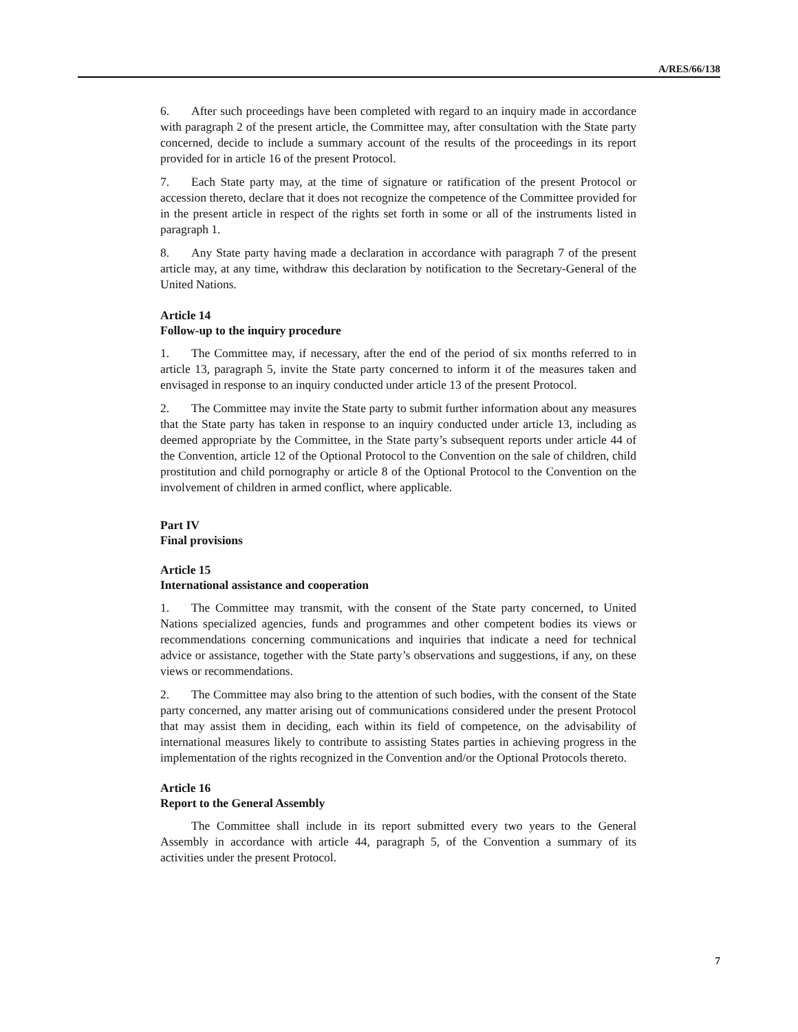A/RES/66/138
6. After such proceedings have been completed with regard to an inquiry made in accordance with paragraph 2 of the present article, the Committee may, after consultation with the State party concerned, decide to include a summary account of the results of the proceedings in its report provided for in article 16 of the present Protocol.
7. Each State party may, at the time of signature or ratification of the present Protocol or accession thereto, declare that it does not recognize the competence of the Committee provided for in the present article in respect of the rights set forth in some or all of the instruments listed in paragraph 1.
8. Any State party having made a declaration in accordance with paragraph 7 of the present article may, at any time, withdraw this declaration by notification to the Secretary-General of the United Nations.
Article 14
Follow-up to the inquiry procedure
1. The Committee may, if necessary, after the end of the period of six months referred to in article 13, paragraph 5, invite the State party concerned to inform it of the measures taken and envisaged in response to an inquiry conducted under article 13 of the present Protocol.
2. The Committee may invite the State party to submit further information about any measures that the State party has taken in response to an inquiry conducted under article 13, including as deemed appropriate by the Committee, in the State party’s subsequent reports under article 44 of the Convention, article 12 of the Optional Protocol to the Convention on the sale of children, child prostitution and child pornography or article 8 of the Optional Protocol to the Convention on the involvement of children in armed conflict, where applicable.
Part IV
Final provisions
Article 15
International assistance and cooperation
1. The Committee may transmit, with the consent of the State party concerned, to United Nations specialized agencies, funds and programmes and other competent bodies its views or recommendations concerning communications and inquiries that indicate a need for technical advice or assistance, together with the State party’s observations and suggestions, if any, on these views or recommendations.
2. The Committee may also bring to the attention of such bodies, with the consent of the State party concerned, any matter arising out of communications considered under the present Protocol that may assist them in deciding, each within its field of competence, on the advisability of international measures likely to contribute to assisting States parties in achieving progress in the implementation of the rights recognized in the Convention and/or the Optional Protocols thereto.
Article 16
Report to the General Assembly
The Committee shall include in its report submitted every two years to the General Assembly in accordance with article 44, paragraph 5, of the Convention a summary of its activities under the present Protocol.
7